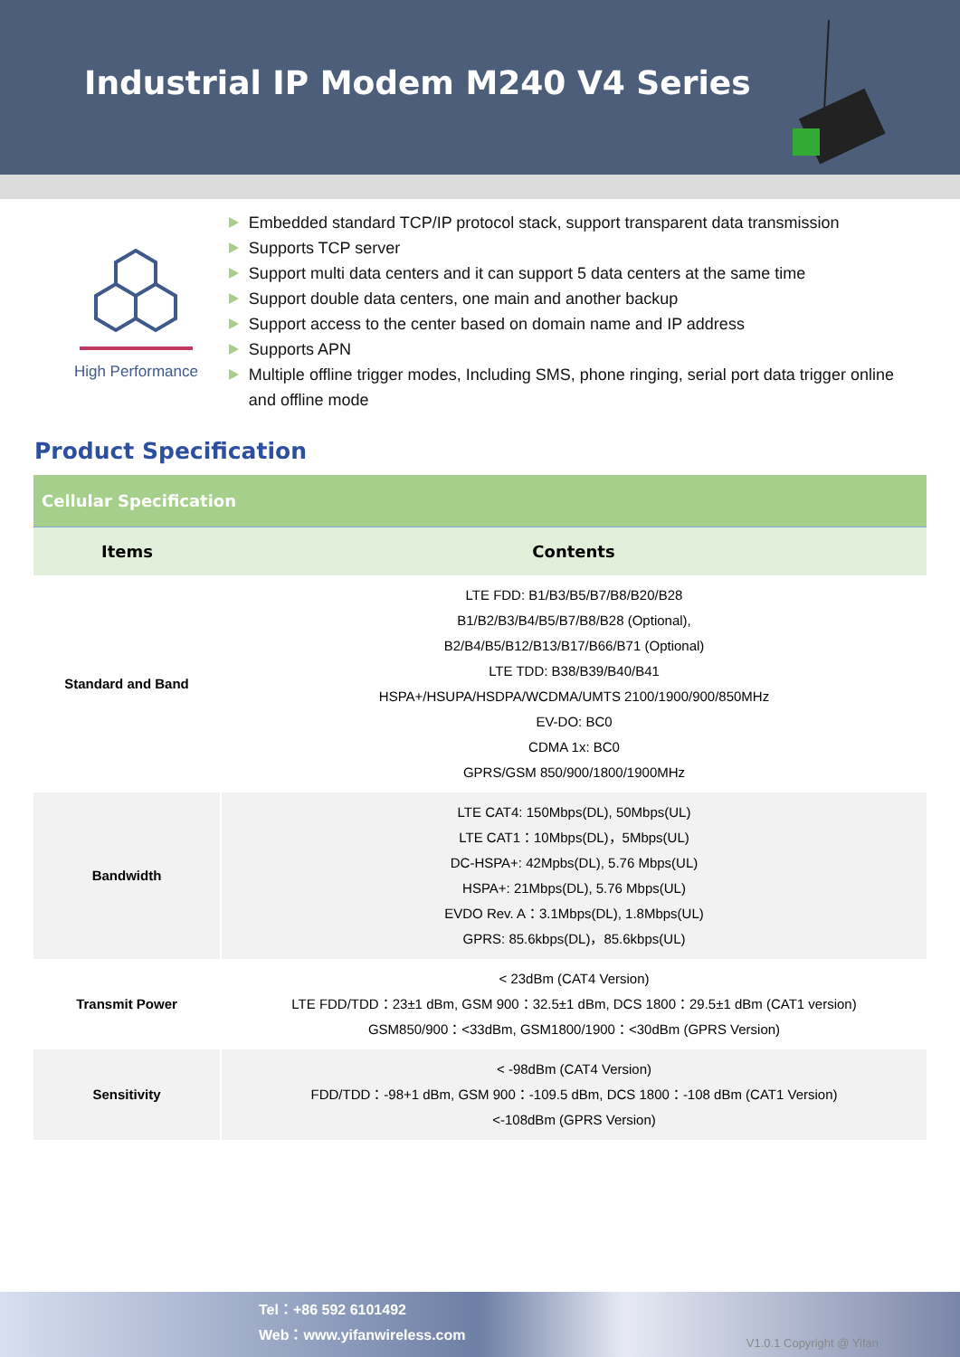Industrial IP Modem M240 V4 Series
High Performance
Embedded standard TCP/IP protocol stack, support transparent data transmission
Supports TCP server
Support multi data centers and it can support 5 data centers at the same time
Support double data centers, one main and another backup
Support access to the center based on domain name and IP address
Supports APN
Multiple offline trigger modes, Including SMS, phone ringing, serial port data trigger online and offline mode
Product Specification
| Cellular Specification | |
| --- | --- |
| Items | Contents |
| Standard and Band | LTE FDD: B1/B3/B5/B7/B8/B20/B28 B1/B2/B3/B4/B5/B7/B8/B28 (Optional), B2/B4/B5/B12/B13/B17/B66/B71 (Optional) LTE TDD: B38/B39/B40/B41 HSPA+/HSUPA/HSDPA/WCDMA/UMTS 2100/1900/900/850MHz EV-DO: BC0 CDMA 1x: BC0 GPRS/GSM 850/900/1800/1900MHz |
| Bandwidth | LTE CAT4: 150Mbps(DL), 50Mbps(UL) LTE CAT1：10Mbps(DL)，5Mbps(UL) DC-HSPA+: 42Mpbs(DL), 5.76 Mbps(UL) HSPA+: 21Mbps(DL), 5.76 Mbps(UL) EVDO Rev. A：3.1Mbps(DL), 1.8Mbps(UL) GPRS: 85.6kbps(DL)，85.6kbps(UL) |
| Transmit Power | < 23dBm (CAT4 Version) LTE FDD/TDD：23±1 dBm, GSM 900：32.5±1 dBm, DCS 1800：29.5±1 dBm (CAT1 version) GSM850/900：<33dBm, GSM1800/1900：<30dBm (GPRS Version) |
| Sensitivity | < -98dBm (CAT4 Version) FDD/TDD：-98+1 dBm, GSM 900：-109.5 dBm, DCS 1800：-108 dBm (CAT1 Version) <-108dBm (GPRS Version) |
Tel：+86 592 6101492
Web：www.yifanwireless.com
V1.0.1 Copyright @ Yifan